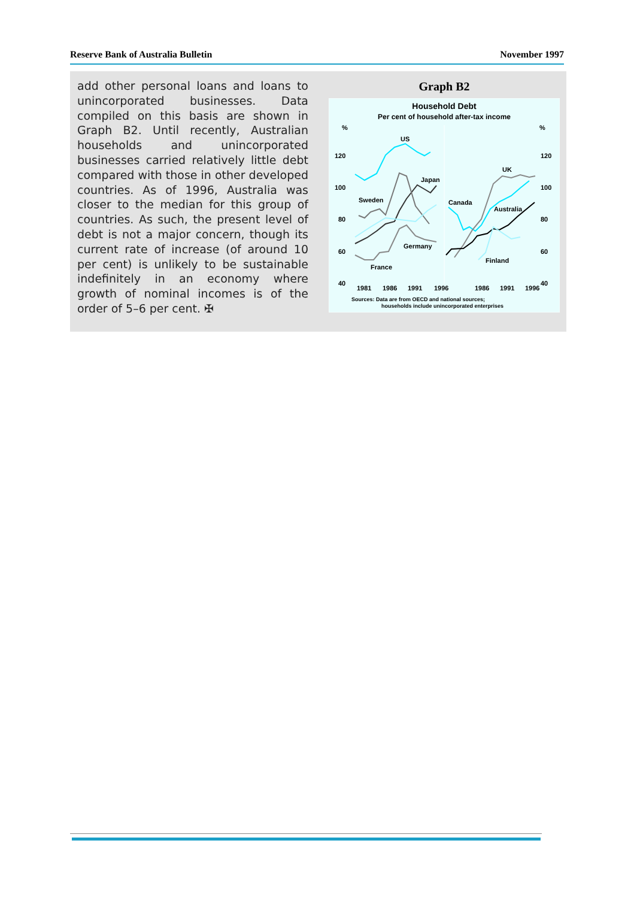Reserve Bank of Australia Bulletin November 1997
add other personal loans and loans to unincorporated businesses. Data compiled on this basis are shown in Graph B2. Until recently, Australian households and unincorporated businesses carried relatively little debt compared with those in other developed countries. As of 1996, Australia was closer to the median for this group of countries. As such, the present level of debt is not a major concern, though its current rate of increase (of around 10 per cent) is unlikely to be sustainable indefinitely in an economy where growth of nominal incomes is of the order of 5–6 per cent. ✠
Graph B2
Household Debt
Per cent of household after-tax income
%
%
120
120
100
100
80
80
60
60
40
40
US
Japan
Sweden
Germany
France
Canada
UK
Australia
Finland
1981
1986
1991
1996
1986
1991
1996
Sources: Data are from OECD and national sources;
households include unincorporated enterprises